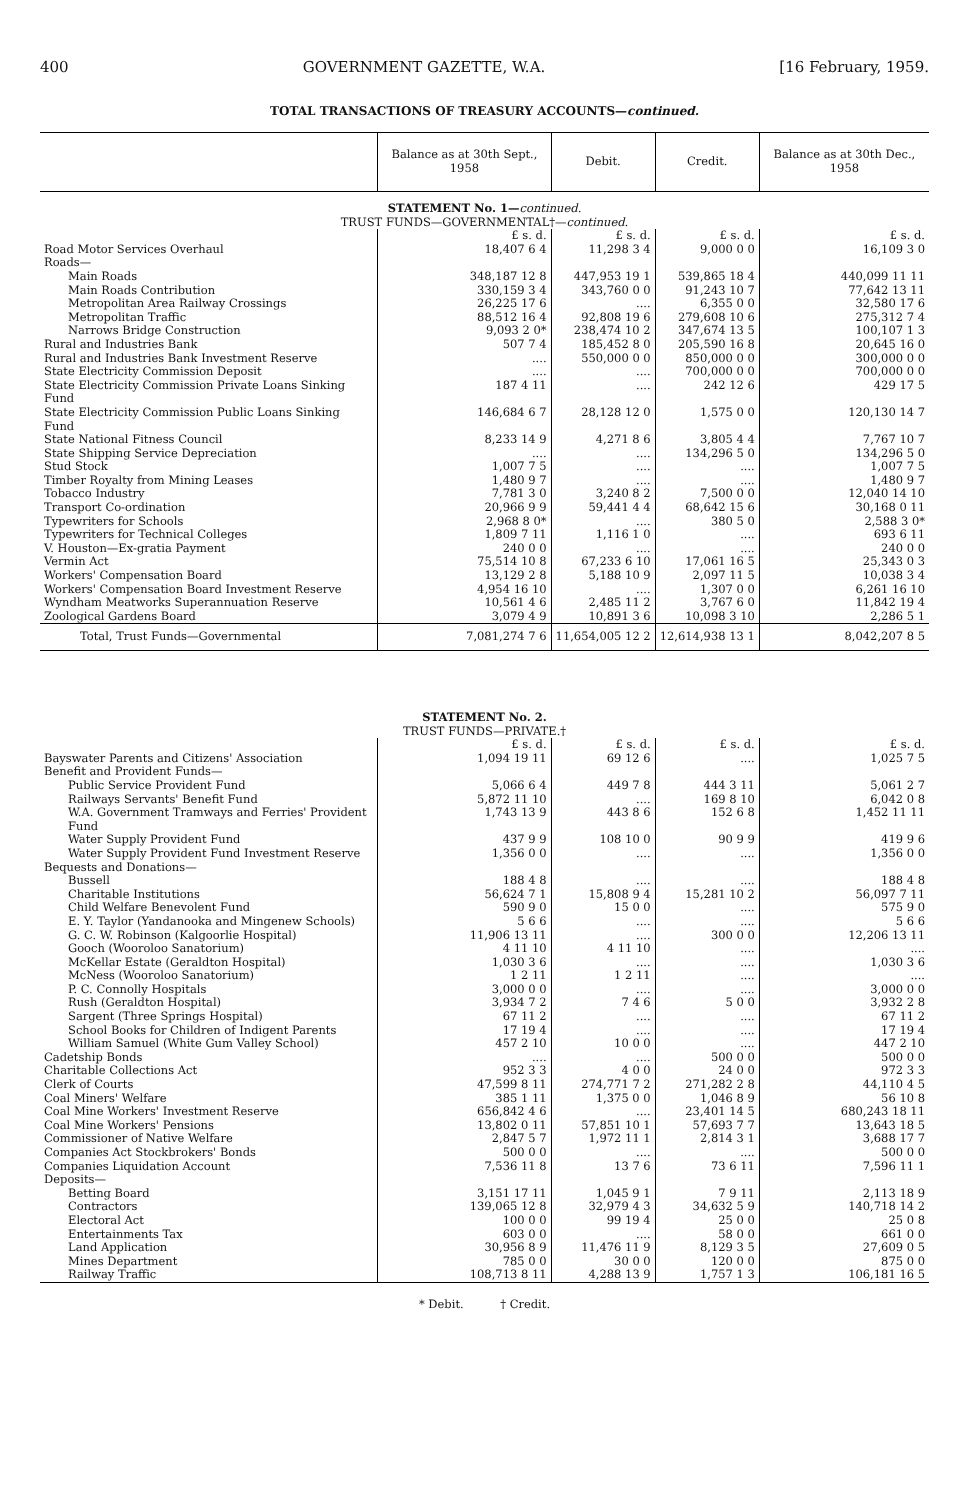400 GOVERNMENT GAZETTE, W.A. [16 February, 1959.
TOTAL TRANSACTIONS OF TREASURY ACCOUNTS—continued.
| | Balance as at 30th Sept., 1958 | Debit. | Credit. | Balance as at 30th Dec., 1958 |
| --- | --- | --- | --- | --- |
| STATEMENT No. 1— continued. | | | | |
| TRUST FUNDS—GOVERNMENTAL†— continued. | | | | |
| | £ s. d. | £ s. d. | £ s. d. | £ s. d. |
| Road Motor Services Overhaul | 18,407 6 4 | 11,298 3 4 | 9,000 0 0 | 16,109 3 0 |
| Roads— | | | | |
| Main Roads | 348,187 12 8 | 447,953 19 1 | 539,865 18 4 | 440,099 11 11 |
| Main Roads Contribution | 330,159 3 4 | 343,760 0 0 | 91,243 10 7 | 77,642 13 11 |
| Metropolitan Area Railway Crossings | 26,225 17 6 | .... | 6,355 0 0 | 32,580 17 6 |
| Metropolitan Traffic | 88,512 16 4 | 92,808 19 6 | 279,608 10 6 | 275,312 7 4 |
| Narrows Bridge Construction | 9,093 2 0* | 238,474 10 2 | 347,674 13 5 | 100,107 1 3 |
| Rural and Industries Bank | 507 7 4 | 185,452 8 0 | 205,590 16 8 | 20,645 16 0 |
| Rural and Industries Bank Investment Reserve | .... | 550,000 0 0 | 850,000 0 0 | 300,000 0 0 |
| State Electricity Commission Deposit | .... | .... | 700,000 0 0 | 700,000 0 0 |
| State Electricity Commission Private Loans Sinking Fund | 187 4 11 | .... | 242 12 6 | 429 17 5 |
| State Electricity Commission Public Loans Sinking Fund | 146,684 6 7 | 28,128 12 0 | 1,575 0 0 | 120,130 14 7 |
| State National Fitness Council | 8,233 14 9 | 4,271 8 6 | 3,805 4 4 | 7,767 10 7 |
| State Shipping Service Depreciation | .... | .... | 134,296 5 0 | 134,296 5 0 |
| Stud Stock | 1,007 7 5 | .... | .... | 1,007 7 5 |
| Timber Royalty from Mining Leases | 1,480 9 7 | .... | .... | 1,480 9 7 |
| Tobacco Industry | 7,781 3 0 | 3,240 8 2 | 7,500 0 0 | 12,040 14 10 |
| Transport Co-ordination | 20,966 9 9 | 59,441 4 4 | 68,642 15 6 | 30,168 0 11 |
| Typewriters for Schools | 2,968 8 0* | .... | 380 5 0 | 2,588 3 0* |
| Typewriters for Technical Colleges | 1,809 7 11 | 1,116 1 0 | .... | 693 6 11 |
| V. Houston—Ex-gratia Payment | 240 0 0 | .... | .... | 240 0 0 |
| Vermin Act | 75,514 10 8 | 67,233 6 10 | 17,061 16 5 | 25,343 0 3 |
| Workers' Compensation Board | 13,129 2 8 | 5,188 10 9 | 2,097 11 5 | 10,038 3 4 |
| Workers' Compensation Board Investment Reserve | 4,954 16 10 | .... | 1,307 0 0 | 6,261 16 10 |
| Wyndham Meatworks Superannuation Reserve | 10,561 4 6 | 2,485 11 2 | 3,767 6 0 | 11,842 19 4 |
| Zoological Gardens Board | 3,079 4 9 | 10,891 3 6 | 10,098 3 10 | 2,286 5 1 |
| Total, Trust Funds—Governmental | 7,081,274 7 6 | 11,654,005 12 2 | 12,614,938 13 1 | 8,042,207 8 5 |
| STATEMENT No. 2. | | | | |
| TRUST FUNDS—PRIVATE.† | | | | |
| | £ s. d. | £ s. d. | £ s. d. | £ s. d. |
| Bayswater Parents and Citizens' Association | 1,094 19 11 | 69 12 6 | .... | 1,025 7 5 |
| Benefit and Provident Funds— | | | | |
| Public Service Provident Fund | 5,066 6 4 | 449 7 8 | 444 3 11 | 5,061 2 7 |
| Railways Servants' Benefit Fund | 5,872 11 10 | .... | 169 8 10 | 6,042 0 8 |
| W.A. Government Tramways and Ferries' Provident Fund | 1,743 13 9 | 443 8 6 | 152 6 8 | 1,452 11 11 |
| Water Supply Provident Fund | 437 9 9 | 108 10 0 | 90 9 9 | 419 9 6 |
| Water Supply Provident Fund Investment Reserve | 1,356 0 0 | .... | .... | 1,356 0 0 |
| Bequests and Donations— | | | | |
| Bussell | 188 4 8 | .... | .... | 188 4 8 |
| Charitable Institutions | 56,624 7 1 | 15,808 9 4 | 15,281 10 2 | 56,097 7 11 |
| Child Welfare Benevolent Fund | 590 9 0 | 15 0 0 | .... | 575 9 0 |
| E. Y. Taylor (Yandanooka and Mingenew Schools) | 5 6 6 | .... | .... | 5 6 6 |
| G. C. W. Robinson (Kalgoorlie Hospital) | 11,906 13 11 | .... | 300 0 0 | 12,206 13 11 |
| Gooch (Wooroloo Sanatorium) | 4 11 10 | 4 11 10 | .... | .... |
| McKellar Estate (Geraldton Hospital) | 1,030 3 6 | .... | .... | 1,030 3 6 |
| McNess (Wooroloo Sanatorium) | 1 2 11 | 1 2 11 | .... | .... |
| P. C. Connolly Hospitals | 3,000 0 0 | .... | .... | 3,000 0 0 |
| Rush (Geraldton Hospital) | 3,934 7 2 | 7 4 6 | 5 0 0 | 3,932 2 8 |
| Sargent (Three Springs Hospital) | 67 11 2 | .... | .... | 67 11 2 |
| School Books for Children of Indigent Parents | 17 19 4 | .... | .... | 17 19 4 |
| William Samuel (White Gum Valley School) | 457 2 10 | 10 0 0 | .... | 447 2 10 |
| Cadetship Bonds | .... | .... | 500 0 0 | 500 0 0 |
| Charitable Collections Act | 952 3 3 | 4 0 0 | 24 0 0 | 972 3 3 |
| Clerk of Courts | 47,599 8 11 | 274,771 7 2 | 271,282 2 8 | 44,110 4 5 |
| Coal Miners' Welfare | 385 1 11 | 1,375 0 0 | 1,046 8 9 | 56 10 8 |
| Coal Mine Workers' Investment Reserve | 656,842 4 6 | .... | 23,401 14 5 | 680,243 18 11 |
| Coal Mine Workers' Pensions | 13,802 0 11 | 57,851 10 1 | 57,693 7 7 | 13,643 18 5 |
| Commissioner of Native Welfare | 2,847 5 7 | 1,972 11 1 | 2,814 3 1 | 3,688 17 7 |
| Companies Act Stockbrokers' Bonds | 500 0 0 | .... | .... | 500 0 0 |
| Companies Liquidation Account | 7,536 11 8 | 13 7 6 | 73 6 11 | 7,596 11 1 |
| Deposits— | | | | |
| Betting Board | 3,151 17 11 | 1,045 9 1 | 7 9 11 | 2,113 18 9 |
| Contractors | 139,065 12 8 | 32,979 4 3 | 34,632 5 9 | 140,718 14 2 |
| Electoral Act | 100 0 0 | 99 19 4 | 25 0 0 | 25 0 8 |
| Entertainments Tax | 603 0 0 | .... | 58 0 0 | 661 0 0 |
| Land Application | 30,956 8 9 | 11,476 11 9 | 8,129 3 5 | 27,609 0 5 |
| Mines Department | 785 0 0 | 30 0 0 | 120 0 0 | 875 0 0 |
| Railway Traffic | 108,713 8 11 | 4,288 13 9 | 1,757 1 3 | 106,181 16 5 |
* Debit. † Credit.